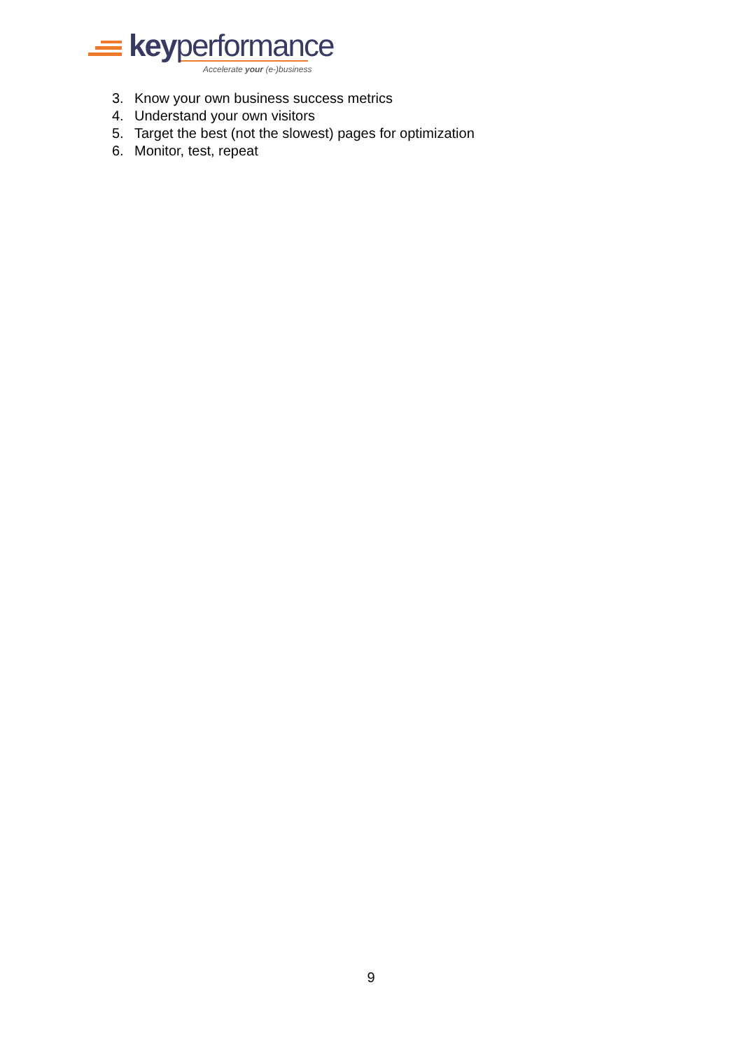keyperformance
Accelerate your (e-)business
3. Know your own business success metrics
4. Understand your own visitors
5. Target the best (not the slowest) pages for optimization
6. Monitor, test, repeat
9